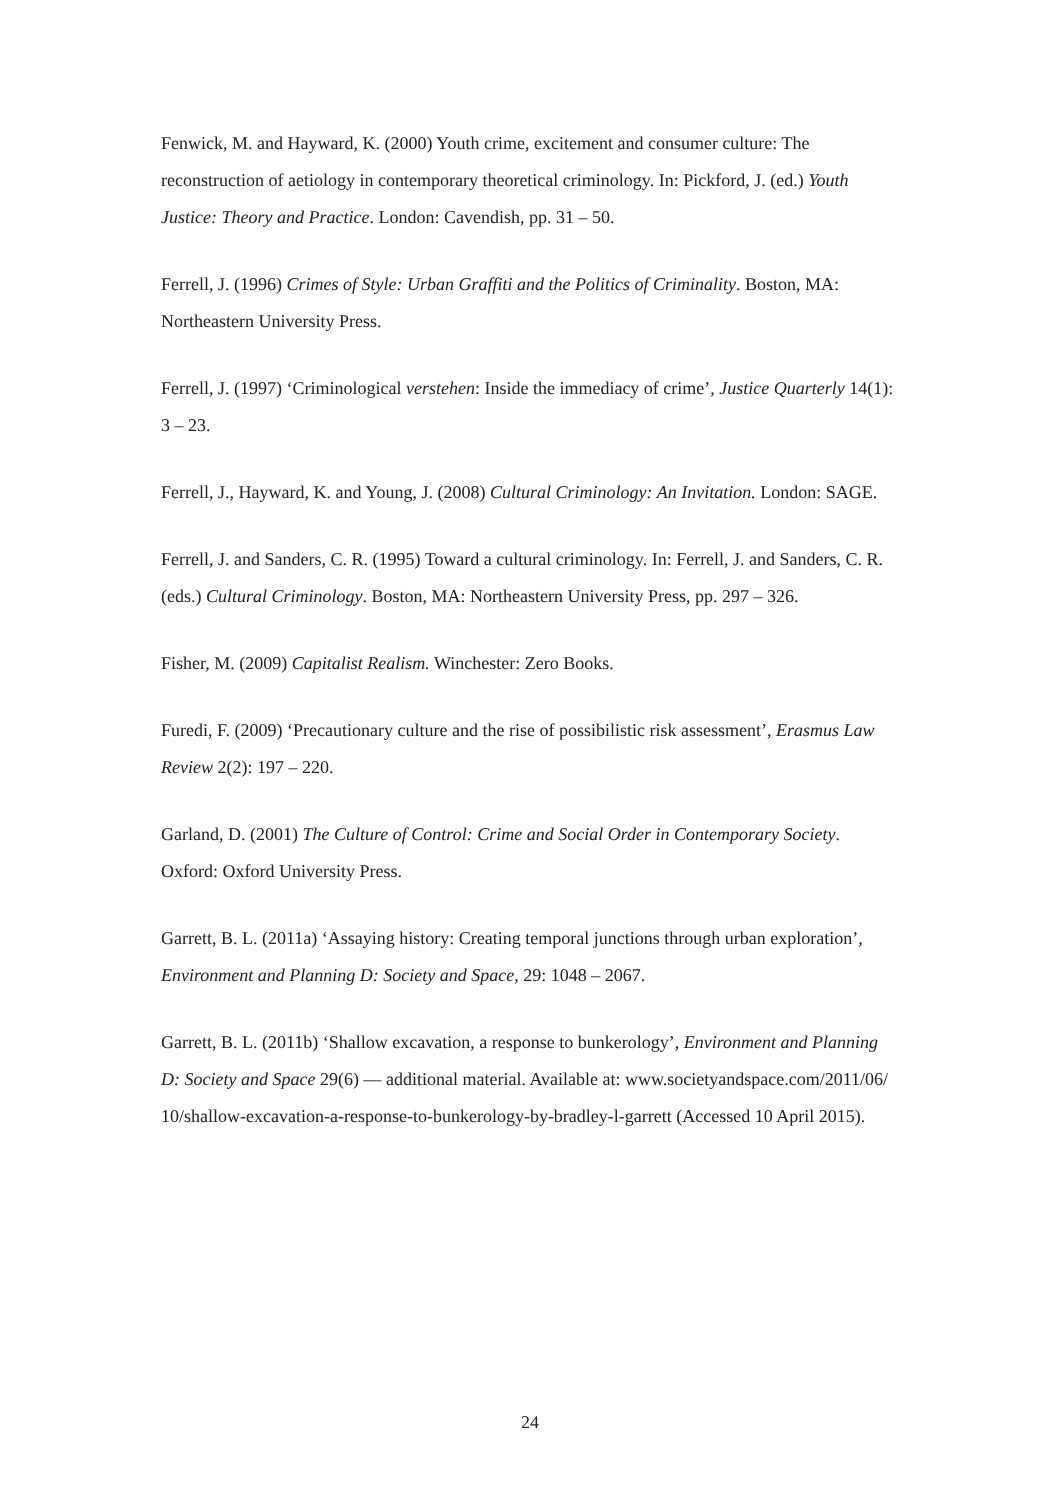Fenwick, M. and Hayward, K. (2000) Youth crime, excitement and consumer culture: The reconstruction of aetiology in contemporary theoretical criminology. In: Pickford, J. (ed.) Youth Justice: Theory and Practice. London: Cavendish, pp. 31 – 50.
Ferrell, J. (1996) Crimes of Style: Urban Graffiti and the Politics of Criminality. Boston, MA: Northeastern University Press.
Ferrell, J. (1997) ‘Criminological verstehen: Inside the immediacy of crime’, Justice Quarterly 14(1): 3 – 23.
Ferrell, J., Hayward, K. and Young, J. (2008) Cultural Criminology: An Invitation. London: SAGE.
Ferrell, J. and Sanders, C. R. (1995) Toward a cultural criminology. In: Ferrell, J. and Sanders, C. R. (eds.) Cultural Criminology. Boston, MA: Northeastern University Press, pp. 297 – 326.
Fisher, M. (2009) Capitalist Realism. Winchester: Zero Books.
Furedi, F. (2009) ‘Precautionary culture and the rise of possibilistic risk assessment’, Erasmus Law Review 2(2): 197 – 220.
Garland, D. (2001) The Culture of Control: Crime and Social Order in Contemporary Society. Oxford: Oxford University Press.
Garrett, B. L. (2011a) ‘Assaying history: Creating temporal junctions through urban exploration’, Environment and Planning D: Society and Space, 29: 1048 – 2067.
Garrett, B. L. (2011b) ‘Shallow excavation, a response to bunkerology’, Environment and Planning D: Society and Space 29(6) — additional material. Available at: www.societyandspace.com/2011/06/ 10/shallow-excavation-a-response-to-bunkerology-by-bradley-l-garrett (Accessed 10 April 2015).
24